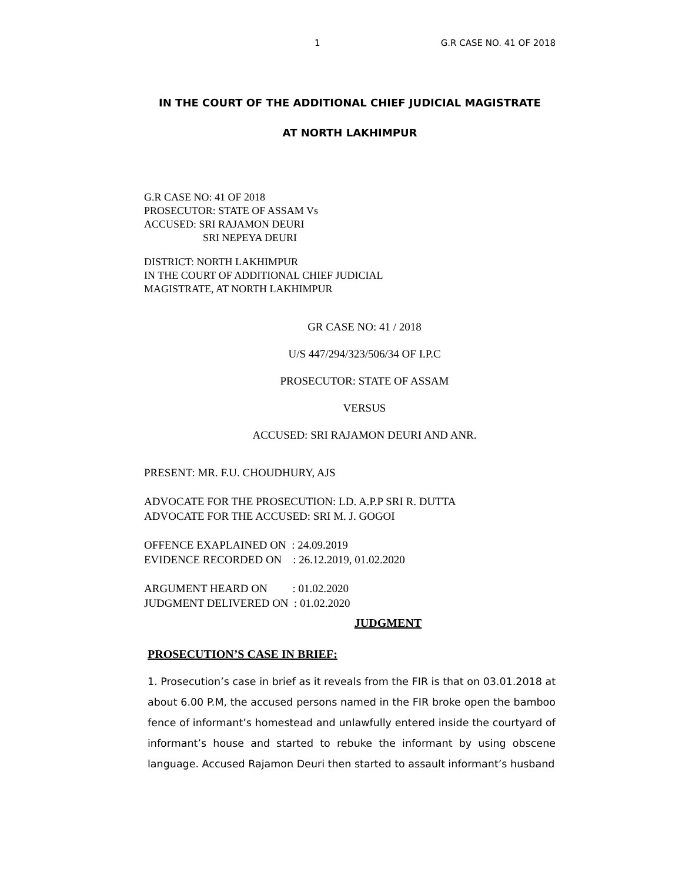1 G.R CASE NO. 41 OF 2018
IN THE COURT OF THE ADDITIONAL CHIEF JUDICIAL MAGISTRATE
AT NORTH LAKHIMPUR
G.R CASE NO: 41 OF 2018
PROSECUTOR: STATE OF ASSAM Vs
ACCUSED: SRI RAJAMON DEURI
SRI NEPEYA DEURI
DISTRICT: NORTH LAKHIMPUR
IN THE COURT OF ADDITIONAL CHIEF JUDICIAL
MAGISTRATE, AT NORTH LAKHIMPUR
GR CASE NO: 41 / 2018
U/S 447/294/323/506/34 OF I.P.C
PROSECUTOR: STATE OF ASSAM
VERSUS
ACCUSED: SRI RAJAMON DEURI AND ANR.
PRESENT: MR. F.U. CHOUDHURY, AJS
ADVOCATE FOR THE PROSECUTION: LD. A.P.P SRI R. DUTTA
ADVOCATE FOR THE ACCUSED: SRI M. J. GOGOI
OFFENCE EXAPLAINED ON : 24.09.2019
EVIDENCE RECORDED ON : 26.12.2019, 01.02.2020
ARGUMENT HEARD ON : 01.02.2020
JUDGMENT DELIVERED ON : 01.02.2020
JUDGMENT
PROSECUTION’S CASE IN BRIEF:
1. Prosecution’s case in brief as it reveals from the FIR is that on 03.01.2018 at about 6.00 P.M, the accused persons named in the FIR broke open the bamboo fence of informant’s homestead and unlawfully entered inside the courtyard of informant’s house and started to rebuke the informant by using obscene language. Accused Rajamon Deuri then started to assault informant’s husband